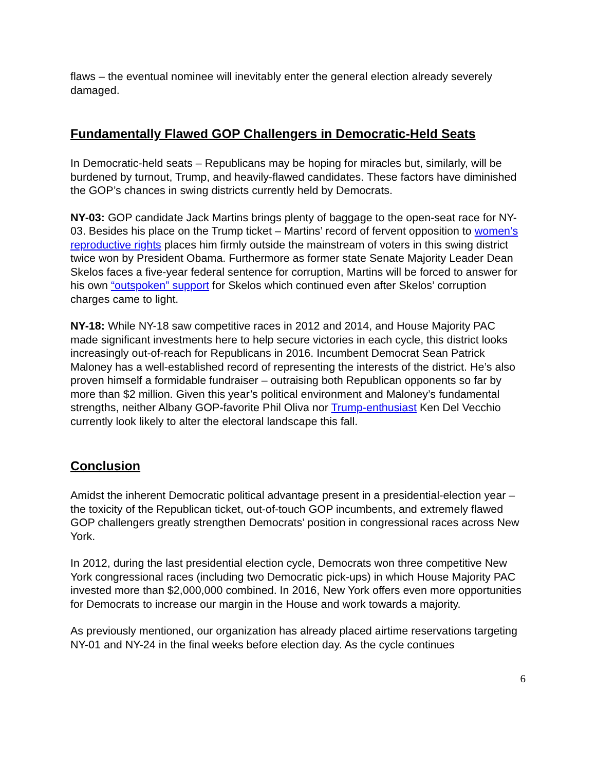flaws – the eventual nominee will inevitably enter the general election already severely damaged.
Fundamentally Flawed GOP Challengers in Democratic-Held Seats
In Democratic-held seats – Republicans may be hoping for miracles but, similarly, will be burdened by turnout, Trump, and heavily-flawed candidates. These factors have diminished the GOP’s chances in swing districts currently held by Democrats.
NY-03: GOP candidate Jack Martins brings plenty of baggage to the open-seat race for NY-03. Besides his place on the Trump ticket – Martins’ record of fervent opposition to women’s reproductive rights places him firmly outside the mainstream of voters in this swing district twice won by President Obama. Furthermore as former state Senate Majority Leader Dean Skelos faces a five-year federal sentence for corruption, Martins will be forced to answer for his own “outspoken” support for Skelos which continued even after Skelos’ corruption charges came to light.
NY-18: While NY-18 saw competitive races in 2012 and 2014, and House Majority PAC made significant investments here to help secure victories in each cycle, this district looks increasingly out-of-reach for Republicans in 2016. Incumbent Democrat Sean Patrick Maloney has a well-established record of representing the interests of the district. He’s also proven himself a formidable fundraiser – outraising both Republican opponents so far by more than $2 million. Given this year’s political environment and Maloney’s fundamental strengths, neither Albany GOP-favorite Phil Oliva nor Trump-enthusiast Ken Del Vecchio currently look likely to alter the electoral landscape this fall.
Conclusion
Amidst the inherent Democratic political advantage present in a presidential-election year – the toxicity of the Republican ticket, out-of-touch GOP incumbents, and extremely flawed GOP challengers greatly strengthen Democrats’ position in congressional races across New York.
In 2012, during the last presidential election cycle, Democrats won three competitive New York congressional races (including two Democratic pick-ups) in which House Majority PAC invested more than $2,000,000 combined. In 2016, New York offers even more opportunities for Democrats to increase our margin in the House and work towards a majority.
As previously mentioned, our organization has already placed airtime reservations targeting NY-01 and NY-24 in the final weeks before election day. As the cycle continues
6